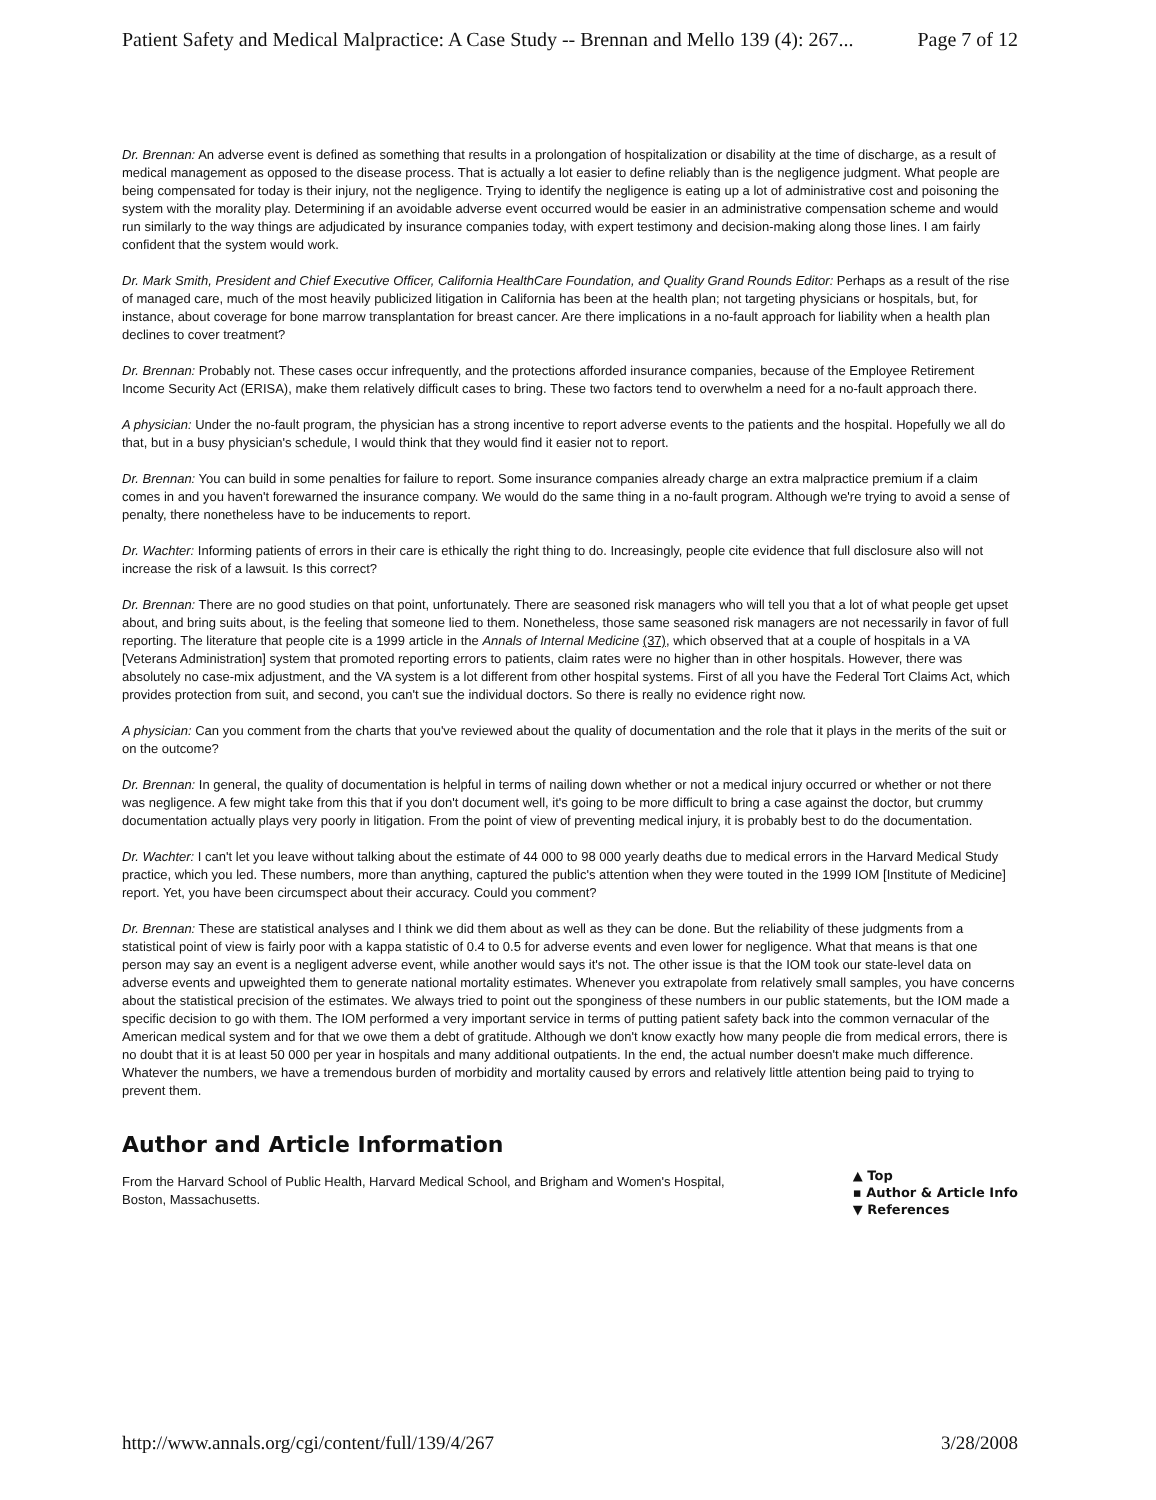Patient Safety and Medical Malpractice: A Case Study -- Brennan and Mello 139 (4): 267... Page 7 of 12
Dr. Brennan: An adverse event is defined as something that results in a prolongation of hospitalization or disability at the time of discharge, as a result of medical management as opposed to the disease process. That is actually a lot easier to define reliably than is the negligence judgment. What people are being compensated for today is their injury, not the negligence. Trying to identify the negligence is eating up a lot of administrative cost and poisoning the system with the morality play. Determining if an avoidable adverse event occurred would be easier in an administrative compensation scheme and would run similarly to the way things are adjudicated by insurance companies today, with expert testimony and decision-making along those lines. I am fairly confident that the system would work.
Dr. Mark Smith, President and Chief Executive Officer, California HealthCare Foundation, and Quality Grand Rounds Editor: Perhaps as a result of the rise of managed care, much of the most heavily publicized litigation in California has been at the health plan; not targeting physicians or hospitals, but, for instance, about coverage for bone marrow transplantation for breast cancer. Are there implications in a no-fault approach for liability when a health plan declines to cover treatment?
Dr. Brennan: Probably not. These cases occur infrequently, and the protections afforded insurance companies, because of the Employee Retirement Income Security Act (ERISA), make them relatively difficult cases to bring. These two factors tend to overwhelm a need for a no-fault approach there.
A physician: Under the no-fault program, the physician has a strong incentive to report adverse events to the patients and the hospital. Hopefully we all do that, but in a busy physician's schedule, I would think that they would find it easier not to report.
Dr. Brennan: You can build in some penalties for failure to report. Some insurance companies already charge an extra malpractice premium if a claim comes in and you haven't forewarned the insurance company. We would do the same thing in a no-fault program. Although we're trying to avoid a sense of penalty, there nonetheless have to be inducements to report.
Dr. Wachter: Informing patients of errors in their care is ethically the right thing to do. Increasingly, people cite evidence that full disclosure also will not increase the risk of a lawsuit. Is this correct?
Dr. Brennan: There are no good studies on that point, unfortunately. There are seasoned risk managers who will tell you that a lot of what people get upset about, and bring suits about, is the feeling that someone lied to them. Nonetheless, those same seasoned risk managers are not necessarily in favor of full reporting. The literature that people cite is a 1999 article in the Annals of Internal Medicine (37), which observed that at a couple of hospitals in a VA [Veterans Administration] system that promoted reporting errors to patients, claim rates were no higher than in other hospitals. However, there was absolutely no case-mix adjustment, and the VA system is a lot different from other hospital systems. First of all you have the Federal Tort Claims Act, which provides protection from suit, and second, you can't sue the individual doctors. So there is really no evidence right now.
A physician: Can you comment from the charts that you've reviewed about the quality of documentation and the role that it plays in the merits of the suit or on the outcome?
Dr. Brennan: In general, the quality of documentation is helpful in terms of nailing down whether or not a medical injury occurred or whether or not there was negligence. A few might take from this that if you don't document well, it's going to be more difficult to bring a case against the doctor, but crummy documentation actually plays very poorly in litigation. From the point of view of preventing medical injury, it is probably best to do the documentation.
Dr. Wachter: I can't let you leave without talking about the estimate of 44 000 to 98 000 yearly deaths due to medical errors in the Harvard Medical Study practice, which you led. These numbers, more than anything, captured the public's attention when they were touted in the 1999 IOM [Institute of Medicine] report. Yet, you have been circumspect about their accuracy. Could you comment?
Dr. Brennan: These are statistical analyses and I think we did them about as well as they can be done. But the reliability of these judgments from a statistical point of view is fairly poor with a kappa statistic of 0.4 to 0.5 for adverse events and even lower for negligence. What that means is that one person may say an event is a negligent adverse event, while another would says it's not. The other issue is that the IOM took our state-level data on adverse events and upweighted them to generate national mortality estimates. Whenever you extrapolate from relatively small samples, you have concerns about the statistical precision of the estimates. We always tried to point out the sponginess of these numbers in our public statements, but the IOM made a specific decision to go with them. The IOM performed a very important service in terms of putting patient safety back into the common vernacular of the American medical system and for that we owe them a debt of gratitude. Although we don't know exactly how many people die from medical errors, there is no doubt that it is at least 50 000 per year in hospitals and many additional outpatients. In the end, the actual number doesn't make much difference. Whatever the numbers, we have a tremendous burden of morbidity and mortality caused by errors and relatively little attention being paid to trying to prevent them.
Author and Article Information
From the Harvard School of Public Health, Harvard Medical School, and Brigham and Women's Hospital,
Boston, Massachusetts.
▲ Top
▪ Author & Article Info
▼ References
http://www.annals.org/cgi/content/full/139/4/267 3/28/2008